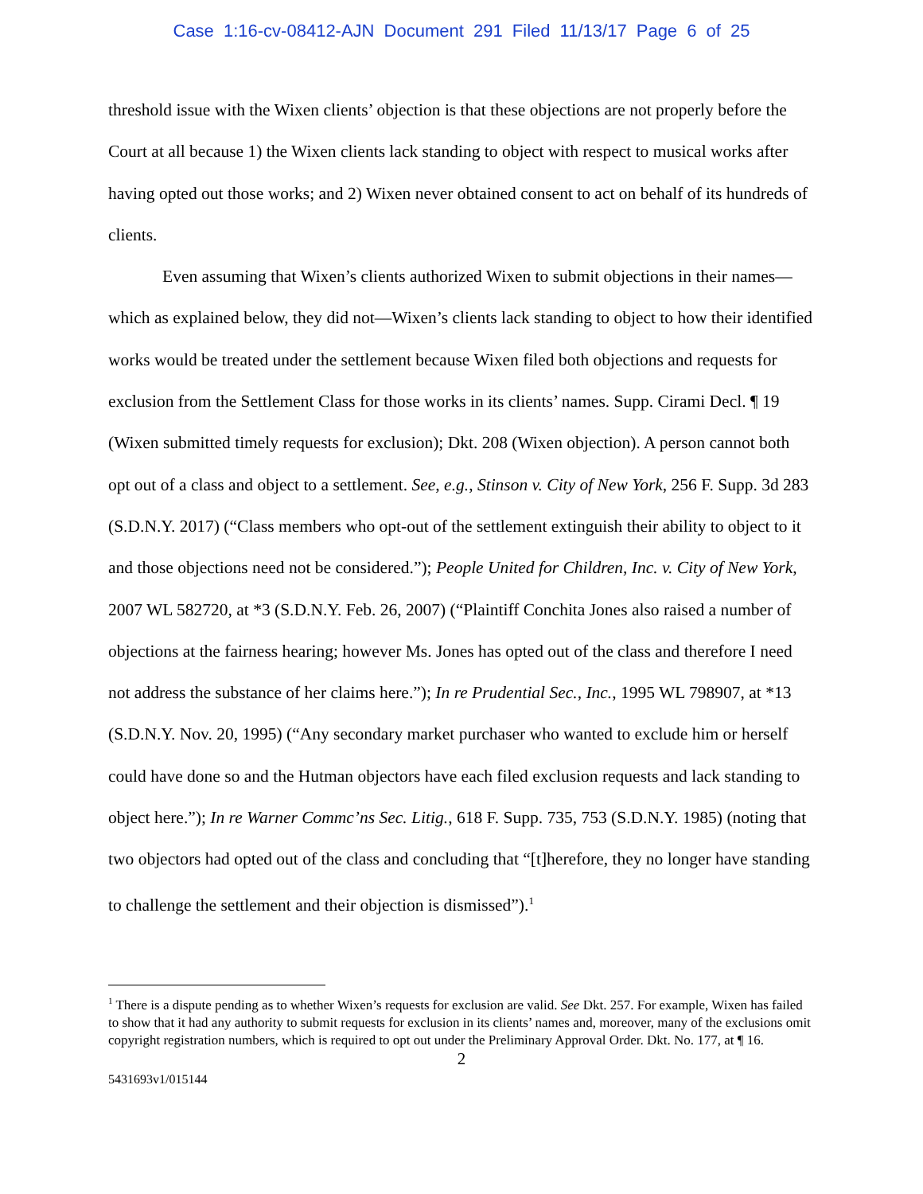Case 1:16-cv-08412-AJN Document 291 Filed 11/13/17 Page 6 of 25
threshold issue with the Wixen clients’ objection is that these objections are not properly before the Court at all because 1) the Wixen clients lack standing to object with respect to musical works after having opted out those works; and 2) Wixen never obtained consent to act on behalf of its hundreds of clients.
Even assuming that Wixen’s clients authorized Wixen to submit objections in their names—which as explained below, they did not—Wixen’s clients lack standing to object to how their identified works would be treated under the settlement because Wixen filed both objections and requests for exclusion from the Settlement Class for those works in its clients’ names. Supp. Cirami Decl. ¶ 19 (Wixen submitted timely requests for exclusion); Dkt. 208 (Wixen objection). A person cannot both opt out of a class and object to a settlement. See, e.g., Stinson v. City of New York, 256 F. Supp. 3d 283 (S.D.N.Y. 2017) (“Class members who opt-out of the settlement extinguish their ability to object to it and those objections need not be considered.”); People United for Children, Inc. v. City of New York, 2007 WL 582720, at *3 (S.D.N.Y. Feb. 26, 2007) (“Plaintiff Conchita Jones also raised a number of objections at the fairness hearing; however Ms. Jones has opted out of the class and therefore I need not address the substance of her claims here.”); In re Prudential Sec., Inc., 1995 WL 798907, at *13 (S.D.N.Y. Nov. 20, 1995) (“Any secondary market purchaser who wanted to exclude him or herself could have done so and the Hutman objectors have each filed exclusion requests and lack standing to object here.”); In re Warner Commc’ns Sec. Litig., 618 F. Supp. 735, 753 (S.D.N.Y. 1985) (noting that two objectors had opted out of the class and concluding that “[t]herefore, they no longer have standing to challenge the settlement and their objection is dismissed”).<sup>1</sup>
<sup>1</sup> There is a dispute pending as to whether Wixen’s requests for exclusion are valid. See Dkt. 257. For example, Wixen has failed to show that it had any authority to submit requests for exclusion in its clients’ names and, moreover, many of the exclusions omit copyright registration numbers, which is required to opt out under the Preliminary Approval Order. Dkt. No. 177, at ¶ 16.
2
5431693v1/015144